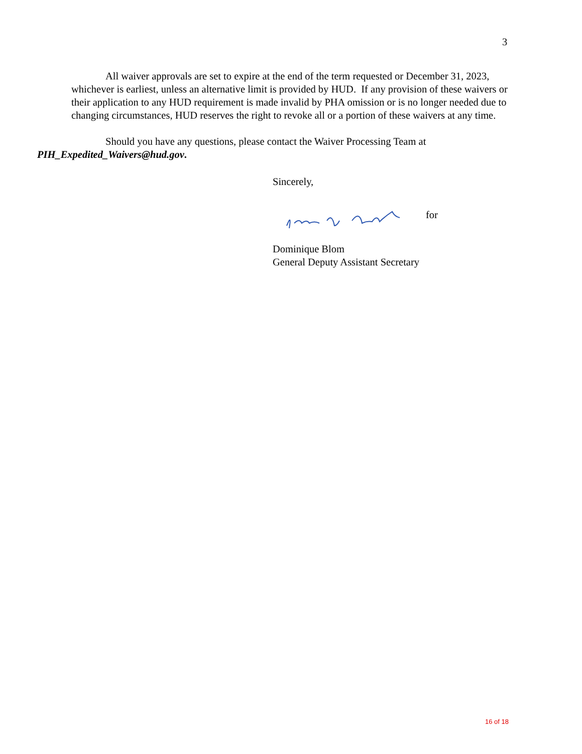3
All waiver approvals are set to expire at the end of the term requested or December 31, 2023, whichever is earliest, unless an alternative limit is provided by HUD. If any provision of these waivers or their application to any HUD requirement is made invalid by PHA omission or is no longer needed due to changing circumstances, HUD reserves the right to revoke all or a portion of these waivers at any time.
Should you have any questions, please contact the Waiver Processing Team at PIH_Expedited_Waivers@hud.gov.
Sincerely,
for
Dominique Blom
General Deputy Assistant Secretary
16 of 18